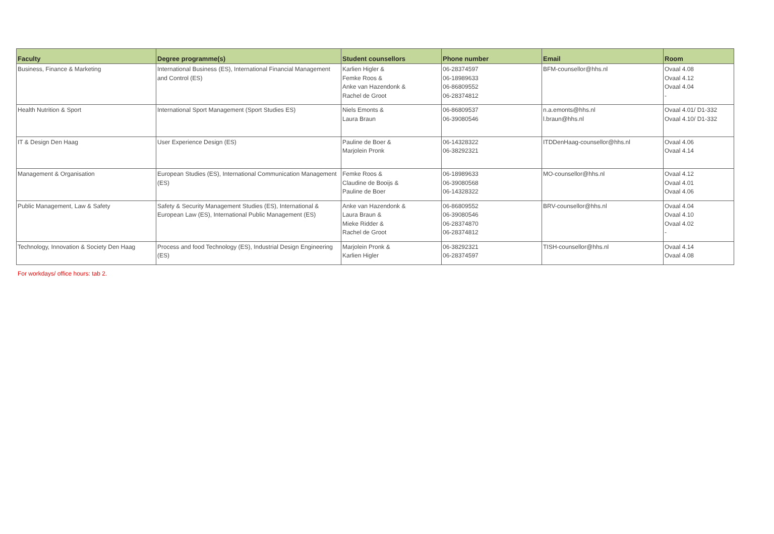| Faculty | Degree programme(s) | Student counsellors | Phone number | Email | Room |
| --- | --- | --- | --- | --- | --- |
| Business, Finance & Marketing | International Business (ES), International Financial Management and Control (ES) | Karlien Higler & Femke Roos & Anke van Hazendonk & Rachel de Groot | 06-28374597 06-18989633 06-86809552 06-28374812 | BFM-counsellor@hhs.nl | Ovaal 4.08 Ovaal 4.12 Ovaal 4.04 - |
| Health Nutrition & Sport | International Sport Management (Sport Studies ES) | Niels Emonts & Laura Braun | 06-86809537 06-39080546 | n.a.emonts@hhs.nl l.braun@hhs.nl | Ovaal 4.01/ D1-332 Ovaal 4.10/ D1-332 |
| IT & Design Den Haag | User Experience Design (ES) | Pauline de Boer & Marjolein Pronk | 06-14328322 06-38292321 | ITDDenHaag-counsellor@hhs.nl | Ovaal 4.06 Ovaal 4.14 |
| Management & Organisation | European Studies (ES), International Communication Management (ES) | Femke Roos & Claudine de Booijs & Pauline de Boer | 06-18989633 06-39080568 06-14328322 | MO-counsellor@hhs.nl | Ovaal 4.12 Ovaal 4.01 Ovaal 4.06 |
| Public Management, Law & Safety | Safety & Security Management Studies (ES), International & European Law (ES), International Public Management (ES) | Anke van Hazendonk & Laura Braun & Mieke Ridder & Rachel de Groot | 06-86809552 06-39080546 06-28374870 06-28374812 | BRV-counsellor@hhs.nl | Ovaal 4.04 Ovaal 4.10 Ovaal 4.02 - |
| Technology, Innovation & Society Den Haag | Process and food Technology (ES), Industrial Design Engineering (ES) | Marjolein Pronk & Karlien Higler | 06-38292321 06-28374597 | TISH-counsellor@hhs.nl | Ovaal 4.14 Ovaal 4.08 |
For workdays/ office hours: tab 2.